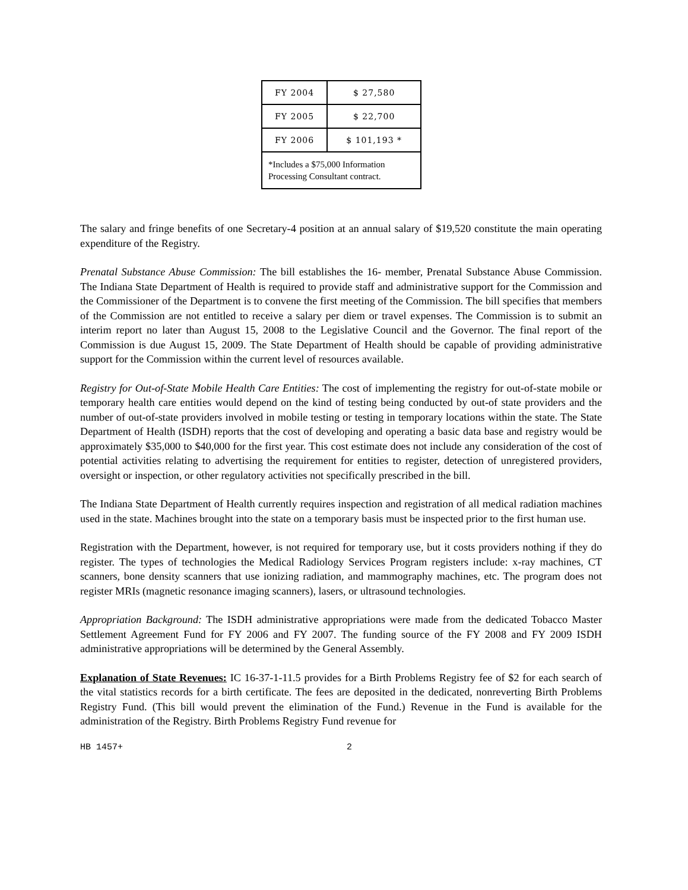| FY 2004 | $ 27,580 |
| FY 2005 | $ 22,700 |
| FY 2006 | $ 101,193 * |
| *Includes a $75,000 Information Processing Consultant contract. | |
The salary and fringe benefits of one Secretary-4 position at an annual salary of $19,520 constitute the main operating expenditure of the Registry.
Prenatal Substance Abuse Commission: The bill establishes the 16- member, Prenatal Substance Abuse Commission. The Indiana State Department of Health is required to provide staff and administrative support for the Commission and the Commissioner of the Department is to convene the first meeting of the Commission. The bill specifies that members of the Commission are not entitled to receive a salary per diem or travel expenses. The Commission is to submit an interim report no later than August 15, 2008 to the Legislative Council and the Governor. The final report of the Commission is due August 15, 2009. The State Department of Health should be capable of providing administrative support for the Commission within the current level of resources available.
Registry for Out-of-State Mobile Health Care Entities: The cost of implementing the registry for out-of-state mobile or temporary health care entities would depend on the kind of testing being conducted by out-of state providers and the number of out-of-state providers involved in mobile testing or testing in temporary locations within the state. The State Department of Health (ISDH) reports that the cost of developing and operating a basic data base and registry would be approximately $35,000 to $40,000 for the first year. This cost estimate does not include any consideration of the cost of potential activities relating to advertising the requirement for entities to register, detection of unregistered providers, oversight or inspection, or other regulatory activities not specifically prescribed in the bill.
The Indiana State Department of Health currently requires inspection and registration of all medical radiation machines used in the state. Machines brought into the state on a temporary basis must be inspected prior to the first human use.
Registration with the Department, however, is not required for temporary use, but it costs providers nothing if they do register. The types of technologies the Medical Radiology Services Program registers include: x-ray machines, CT scanners, bone density scanners that use ionizing radiation, and mammography machines, etc. The program does not register MRIs (magnetic resonance imaging scanners), lasers, or ultrasound technologies.
Appropriation Background: The ISDH administrative appropriations were made from the dedicated Tobacco Master Settlement Agreement Fund for FY 2006 and FY 2007. The funding source of the FY 2008 and FY 2009 ISDH administrative appropriations will be determined by the General Assembly.
Explanation of State Revenues: IC 16-37-1-11.5 provides for a Birth Problems Registry fee of $2 for each search of the vital statistics records for a birth certificate. The fees are deposited in the dedicated, nonreverting Birth Problems Registry Fund. (This bill would prevent the elimination of the Fund.) Revenue in the Fund is available for the administration of the Registry. Birth Problems Registry Fund revenue for
HB 1457+ 2